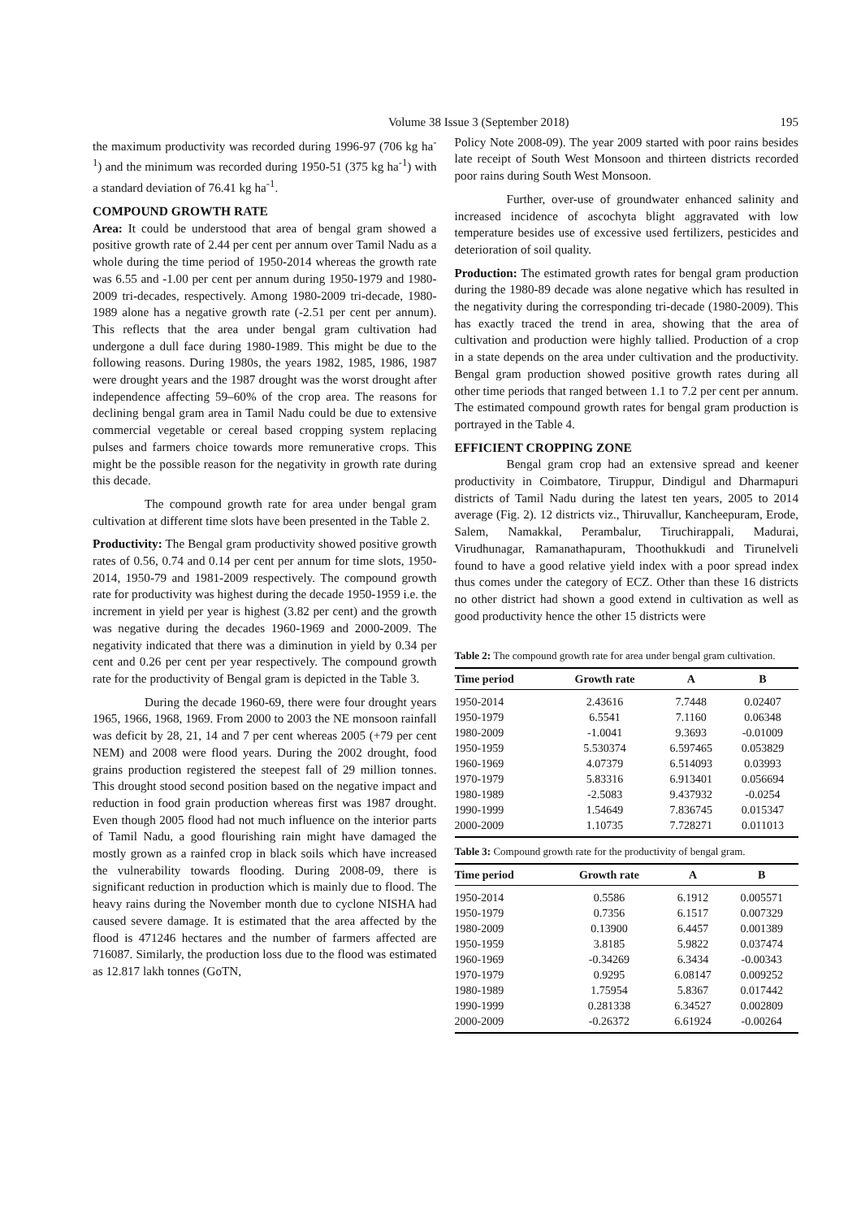Volume 38 Issue 3 (September 2018) 195
the maximum productivity was recorded during 1996-97 (706 kg ha<sup>-1</sup>) and the minimum was recorded during 1950-51 (375 kg ha<sup>-1</sup>) with a standard deviation of 76.41 kg ha<sup>-1</sup>.
COMPOUND GROWTH RATE
Area: It could be understood that area of bengal gram showed a positive growth rate of 2.44 per cent per annum over Tamil Nadu as a whole during the time period of 1950-2014 whereas the growth rate was 6.55 and -1.00 per cent per annum during 1950-1979 and 1980-2009 tri-decades, respectively. Among 1980-2009 tri-decade, 1980-1989 alone has a negative growth rate (-2.51 per cent per annum). This reflects that the area under bengal gram cultivation had undergone a dull face during 1980-1989. This might be due to the following reasons. During 1980s, the years 1982, 1985, 1986, 1987 were drought years and the 1987 drought was the worst drought after independence affecting 59–60% of the crop area. The reasons for declining bengal gram area in Tamil Nadu could be due to extensive commercial vegetable or cereal based cropping system replacing pulses and farmers choice towards more remunerative crops. This might be the possible reason for the negativity in growth rate during this decade.
The compound growth rate for area under bengal gram cultivation at different time slots have been presented in the Table 2.
Productivity: The Bengal gram productivity showed positive growth rates of 0.56, 0.74 and 0.14 per cent per annum for time slots, 1950-2014, 1950-79 and 1981-2009 respectively. The compound growth rate for productivity was highest during the decade 1950-1959 i.e. the increment in yield per year is highest (3.82 per cent) and the growth was negative during the decades 1960-1969 and 2000-2009. The negativity indicated that there was a diminution in yield by 0.34 per cent and 0.26 per cent per year respectively. The compound growth rate for the productivity of Bengal gram is depicted in the Table 3.
During the decade 1960-69, there were four drought years 1965, 1966, 1968, 1969. From 2000 to 2003 the NE monsoon rainfall was deficit by 28, 21, 14 and 7 per cent whereas 2005 (+79 per cent NEM) and 2008 were flood years. During the 2002 drought, food grains production registered the steepest fall of 29 million tonnes. This drought stood second position based on the negative impact and reduction in food grain production whereas first was 1987 drought. Even though 2005 flood had not much influence on the interior parts of Tamil Nadu, a good flourishing rain might have damaged the mostly grown as a rainfed crop in black soils which have increased the vulnerability towards flooding. During 2008-09, there is significant reduction in production which is mainly due to flood. The heavy rains during the November month due to cyclone NISHA had caused severe damage. It is estimated that the area affected by the flood is 471246 hectares and the number of farmers affected are 716087. Similarly, the production loss due to the flood was estimated as 12.817 lakh tonnes (GoTN,
Policy Note 2008-09). The year 2009 started with poor rains besides late receipt of South West Monsoon and thirteen districts recorded poor rains during South West Monsoon.
Further, over-use of groundwater enhanced salinity and increased incidence of ascochyta blight aggravated with low temperature besides use of excessive used fertilizers, pesticides and deterioration of soil quality.
Production: The estimated growth rates for bengal gram production during the 1980-89 decade was alone negative which has resulted in the negativity during the corresponding tri-decade (1980-2009). This has exactly traced the trend in area, showing that the area of cultivation and production were highly tallied. Production of a crop in a state depends on the area under cultivation and the productivity. Bengal gram production showed positive growth rates during all other time periods that ranged between 1.1 to 7.2 per cent per annum. The estimated compound growth rates for bengal gram production is portrayed in the Table 4.
EFFICIENT CROPPING ZONE
Bengal gram crop had an extensive spread and keener productivity in Coimbatore, Tiruppur, Dindigul and Dharmapuri districts of Tamil Nadu during the latest ten years, 2005 to 2014 average (Fig. 2). 12 districts viz., Thiruvallur, Kancheepuram, Erode, Salem, Namakkal, Perambalur, Tiruchirappali, Madurai, Virudhunagar, Ramanathapuram, Thoothukkudi and Tirunelveli found to have a good relative yield index with a poor spread index thus comes under the category of ECZ. Other than these 16 districts no other district had shown a good extend in cultivation as well as good productivity hence the other 15 districts were
Table 2: The compound growth rate for area under bengal gram cultivation.
| Time period | Growth rate | A | B |
| --- | --- | --- | --- |
| 1950-2014 | 2.43616 | 7.7448 | 0.02407 |
| 1950-1979 | 6.5541 | 7.1160 | 0.06348 |
| 1980-2009 | -1.0041 | 9.3693 | -0.01009 |
| 1950-1959 | 5.530374 | 6.597465 | 0.053829 |
| 1960-1969 | 4.07379 | 6.514093 | 0.03993 |
| 1970-1979 | 5.83316 | 6.913401 | 0.056694 |
| 1980-1989 | -2.5083 | 9.437932 | -0.0254 |
| 1990-1999 | 1.54649 | 7.836745 | 0.015347 |
| 2000-2009 | 1.10735 | 7.728271 | 0.011013 |
Table 3: Compound growth rate for the productivity of bengal gram.
| Time period | Growth rate | A | B |
| --- | --- | --- | --- |
| 1950-2014 | 0.5586 | 6.1912 | 0.005571 |
| 1950-1979 | 0.7356 | 6.1517 | 0.007329 |
| 1980-2009 | 0.13900 | 6.4457 | 0.001389 |
| 1950-1959 | 3.8185 | 5.9822 | 0.037474 |
| 1960-1969 | -0.34269 | 6.3434 | -0.00343 |
| 1970-1979 | 0.9295 | 6.08147 | 0.009252 |
| 1980-1989 | 1.75954 | 5.8367 | 0.017442 |
| 1990-1999 | 0.281338 | 6.34527 | 0.002809 |
| 2000-2009 | -0.26372 | 6.61924 | -0.00264 |